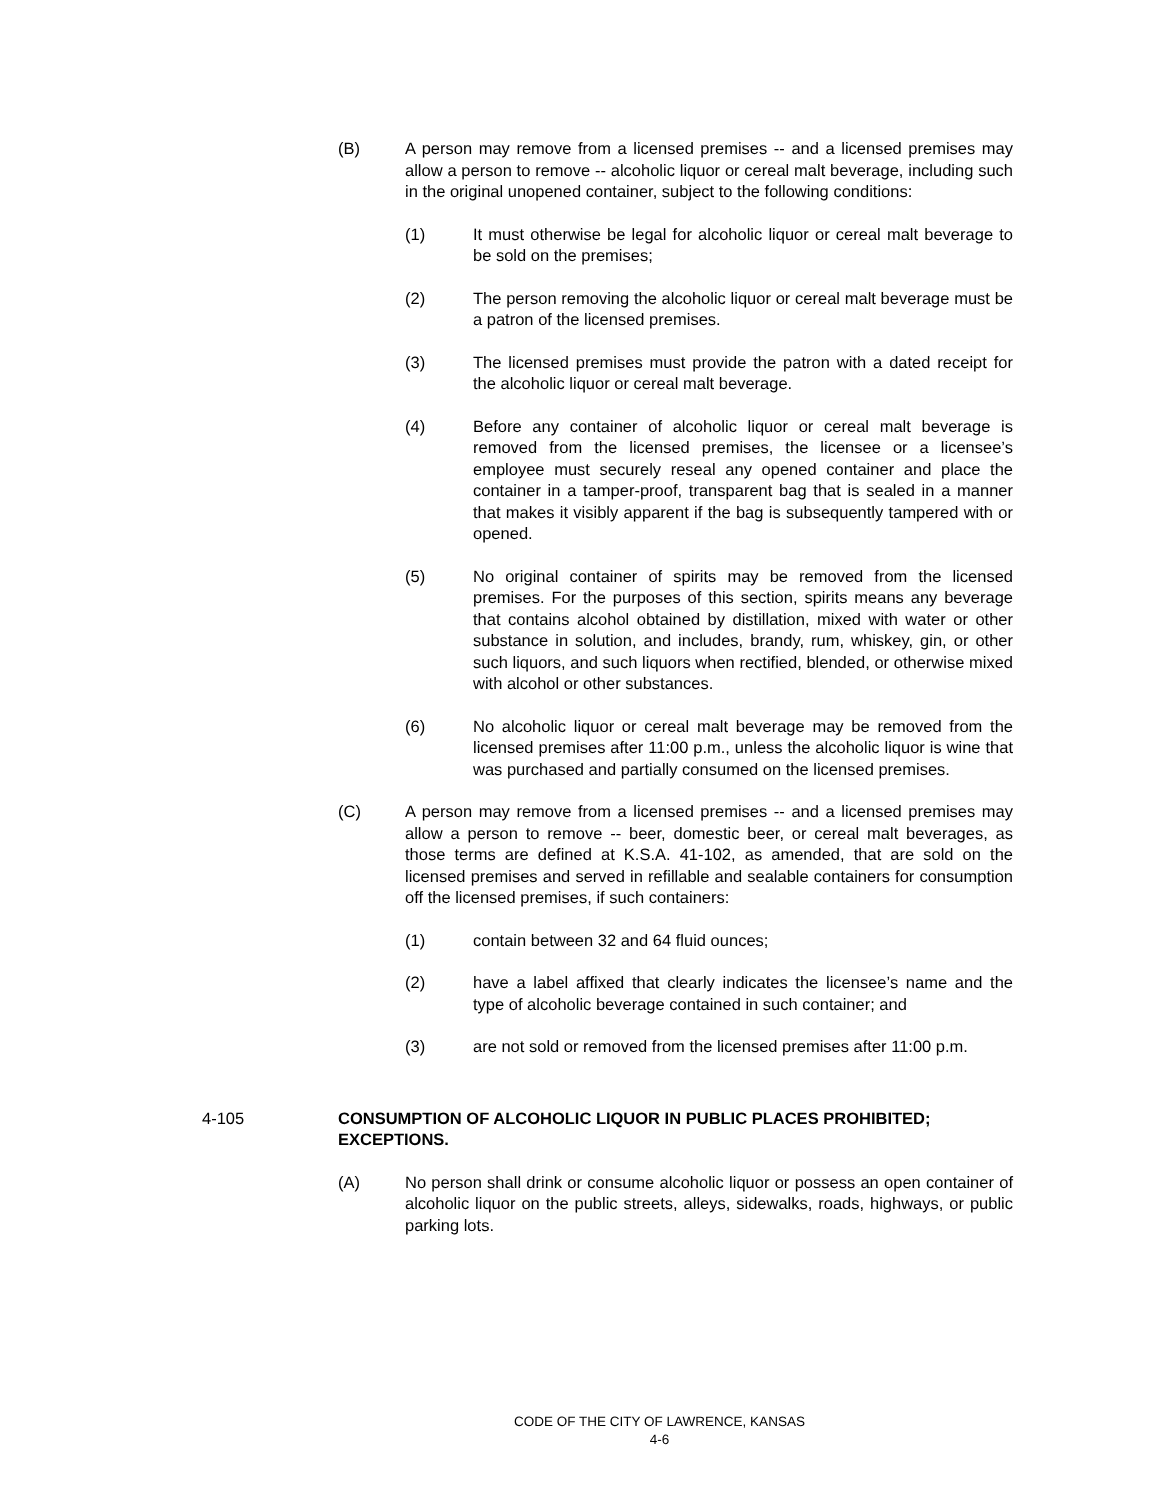(B) A person may remove from a licensed premises -- and a licensed premises may allow a person to remove -- alcoholic liquor or cereal malt beverage, including such in the original unopened container, subject to the following conditions:
(1) It must otherwise be legal for alcoholic liquor or cereal malt beverage to be sold on the premises;
(2) The person removing the alcoholic liquor or cereal malt beverage must be a patron of the licensed premises.
(3) The licensed premises must provide the patron with a dated receipt for the alcoholic liquor or cereal malt beverage.
(4) Before any container of alcoholic liquor or cereal malt beverage is removed from the licensed premises, the licensee or a licensee’s employee must securely reseal any opened container and place the container in a tamper-proof, transparent bag that is sealed in a manner that makes it visibly apparent if the bag is subsequently tampered with or opened.
(5) No original container of spirits may be removed from the licensed premises. For the purposes of this section, spirits means any beverage that contains alcohol obtained by distillation, mixed with water or other substance in solution, and includes, brandy, rum, whiskey, gin, or other such liquors, and such liquors when rectified, blended, or otherwise mixed with alcohol or other substances.
(6) No alcoholic liquor or cereal malt beverage may be removed from the licensed premises after 11:00 p.m., unless the alcoholic liquor is wine that was purchased and partially consumed on the licensed premises.
(C) A person may remove from a licensed premises -- and a licensed premises may allow a person to remove -- beer, domestic beer, or cereal malt beverages, as those terms are defined at K.S.A. 41-102, as amended, that are sold on the licensed premises and served in refillable and sealable containers for consumption off the licensed premises, if such containers:
(1) contain between 32 and 64 fluid ounces;
(2) have a label affixed that clearly indicates the licensee’s name and the type of alcoholic beverage contained in such container; and
(3) are not sold or removed from the licensed premises after 11:00 p.m.
4-105 CONSUMPTION OF ALCOHOLIC LIQUOR IN PUBLIC PLACES PROHIBITED; EXCEPTIONS.
(A) No person shall drink or consume alcoholic liquor or possess an open container of alcoholic liquor on the public streets, alleys, sidewalks, roads, highways, or public parking lots.
CODE OF THE CITY OF LAWRENCE, KANSAS
4-6